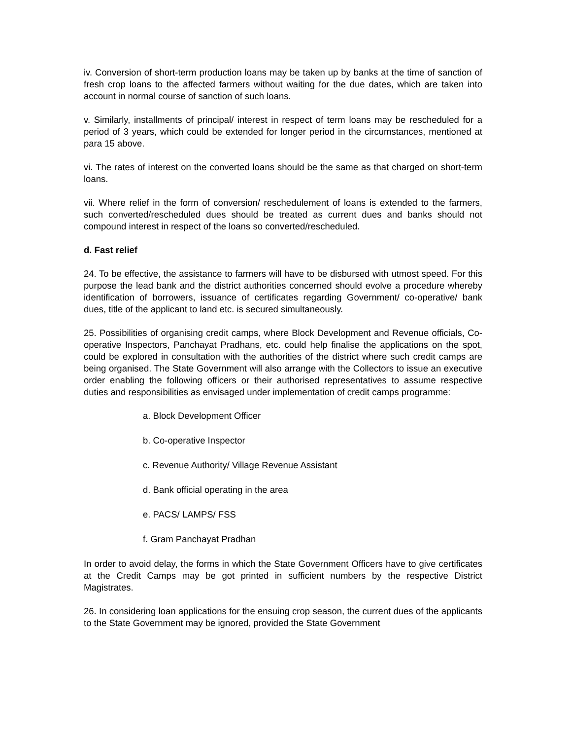iv. Conversion of short-term production loans may be taken up by banks at the time of sanction of fresh crop loans to the affected farmers without waiting for the due dates, which are taken into account in normal course of sanction of such loans.
v. Similarly, installments of principal/ interest in respect of term loans may be rescheduled for a period of 3 years, which could be extended for longer period in the circumstances, mentioned at para 15 above.
vi. The rates of interest on the converted loans should be the same as that charged on short-term loans.
vii. Where relief in the form of conversion/ reschedulement of loans is extended to the farmers, such converted/rescheduled dues should be treated as current dues and banks should not compound interest in respect of the loans so converted/rescheduled.
d. Fast relief
24. To be effective, the assistance to farmers will have to be disbursed with utmost speed. For this purpose the lead bank and the district authorities concerned should evolve a procedure whereby identification of borrowers, issuance of certificates regarding Government/ co-operative/ bank dues, title of the applicant to land etc. is secured simultaneously.
25. Possibilities of organising credit camps, where Block Development and Revenue officials, Co-operative Inspectors, Panchayat Pradhans, etc. could help finalise the applications on the spot, could be explored in consultation with the authorities of the district where such credit camps are being organised. The State Government will also arrange with the Collectors to issue an executive order enabling the following officers or their authorised representatives to assume respective duties and responsibilities as envisaged under implementation of credit camps programme:
a. Block Development Officer
b. Co-operative Inspector
c. Revenue Authority/ Village Revenue Assistant
d. Bank official operating in the area
e. PACS/ LAMPS/ FSS
f. Gram Panchayat Pradhan
In order to avoid delay, the forms in which the State Government Officers have to give certificates at the Credit Camps may be got printed in sufficient numbers by the respective District Magistrates.
26. In considering loan applications for the ensuing crop season, the current dues of the applicants to the State Government may be ignored, provided the State Government